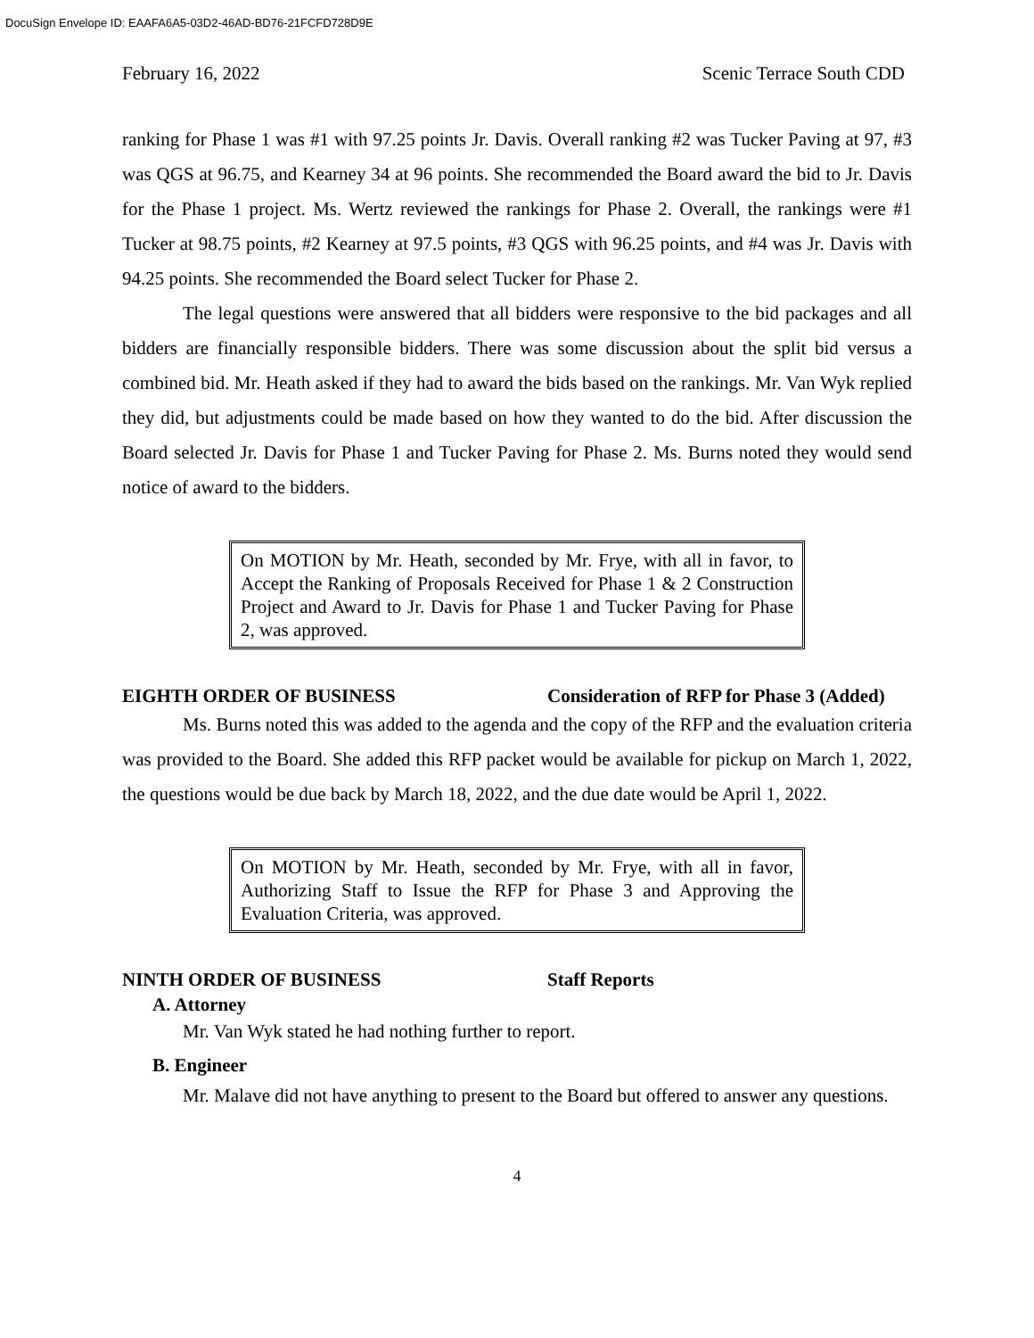DocuSign Envelope ID: EAAFA6A5-03D2-46AD-BD76-21FCFD728D9E
February 16, 2022 Scenic Terrace South CDD
ranking for Phase 1 was #1 with 97.25 points Jr. Davis. Overall ranking #2 was Tucker Paving at 97, #3 was QGS at 96.75, and Kearney 34 at 96 points. She recommended the Board award the bid to Jr. Davis for the Phase 1 project. Ms. Wertz reviewed the rankings for Phase 2. Overall, the rankings were #1 Tucker at 98.75 points, #2 Kearney at 97.5 points, #3 QGS with 96.25 points, and #4 was Jr. Davis with 94.25 points. She recommended the Board select Tucker for Phase 2.
The legal questions were answered that all bidders were responsive to the bid packages and all bidders are financially responsible bidders. There was some discussion about the split bid versus a combined bid. Mr. Heath asked if they had to award the bids based on the rankings. Mr. Van Wyk replied they did, but adjustments could be made based on how they wanted to do the bid. After discussion the Board selected Jr. Davis for Phase 1 and Tucker Paving for Phase 2. Ms. Burns noted they would send notice of award to the bidders.
On MOTION by Mr. Heath, seconded by Mr. Frye, with all in favor, to Accept the Ranking of Proposals Received for Phase 1 & 2 Construction Project and Award to Jr. Davis for Phase 1 and Tucker Paving for Phase 2, was approved.
EIGHTH ORDER OF BUSINESS Consideration of RFP for Phase 3 (Added)
Ms. Burns noted this was added to the agenda and the copy of the RFP and the evaluation criteria was provided to the Board. She added this RFP packet would be available for pickup on March 1, 2022, the questions would be due back by March 18, 2022, and the due date would be April 1, 2022.
On MOTION by Mr. Heath, seconded by Mr. Frye, with all in favor, Authorizing Staff to Issue the RFP for Phase 3 and Approving the Evaluation Criteria, was approved.
NINTH ORDER OF BUSINESS Staff Reports
A. Attorney
Mr. Van Wyk stated he had nothing further to report.
B. Engineer
Mr. Malave did not have anything to present to the Board but offered to answer any questions.
4